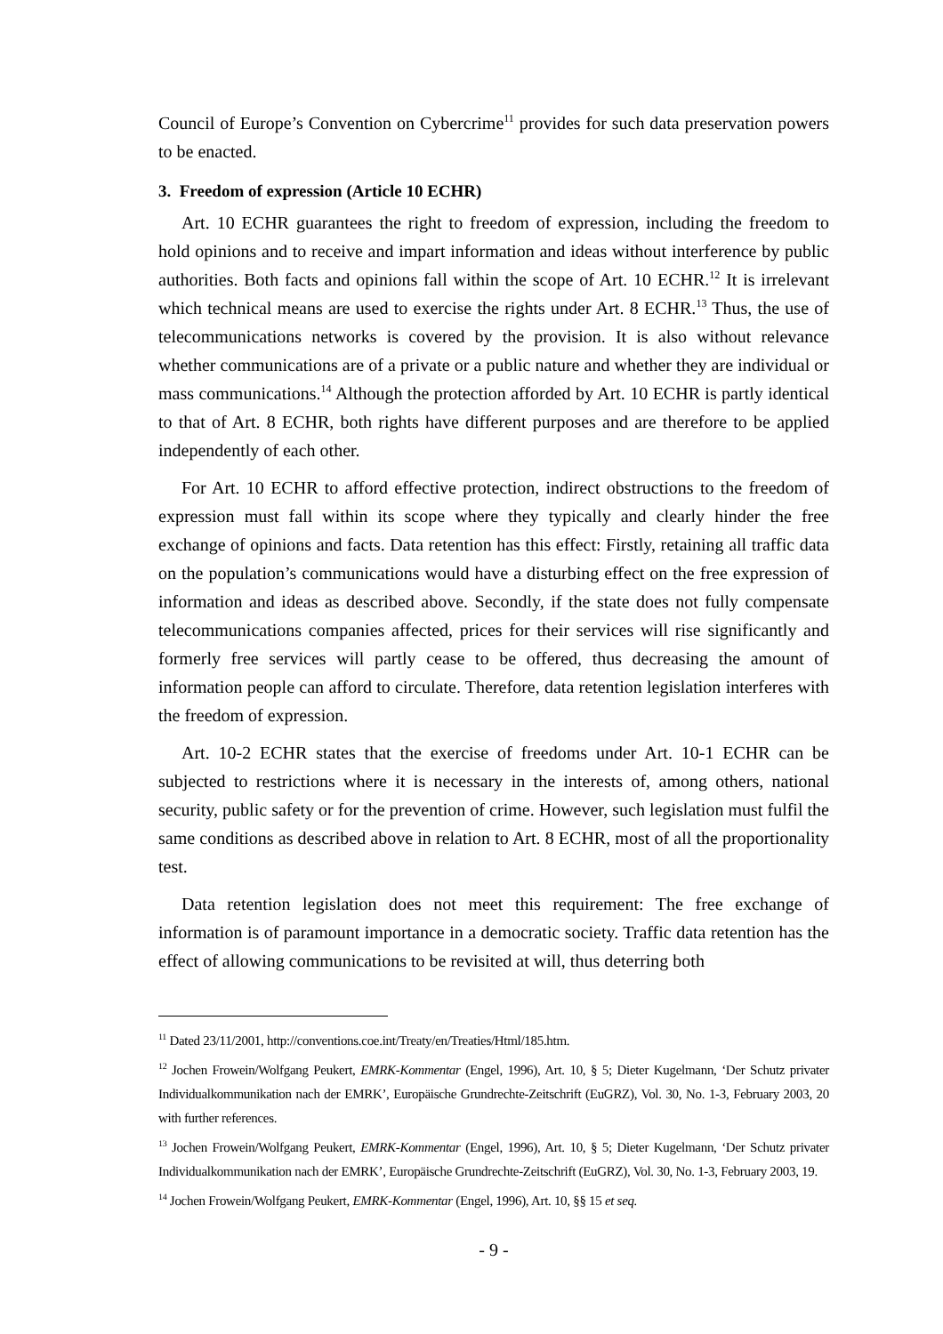Council of Europe’s Convention on Cybercrime<sup>11</sup> provides for such data preservation powers to be enacted.
3. Freedom of expression (Article 10 ECHR)
Art. 10 ECHR guarantees the right to freedom of expression, including the freedom to hold opinions and to receive and impart information and ideas without interference by public authorities. Both facts and opinions fall within the scope of Art. 10 ECHR.<sup>12</sup> It is irrelevant which technical means are used to exercise the rights under Art. 8 ECHR.<sup>13</sup> Thus, the use of telecommunications networks is covered by the provision. It is also without relevance whether communications are of a private or a public nature and whether they are individual or mass communications.<sup>14</sup> Although the protection afforded by Art. 10 ECHR is partly identical to that of Art. 8 ECHR, both rights have different purposes and are therefore to be applied independently of each other.
For Art. 10 ECHR to afford effective protection, indirect obstructions to the freedom of expression must fall within its scope where they typically and clearly hinder the free exchange of opinions and facts. Data retention has this effect: Firstly, retaining all traffic data on the population’s communications would have a disturbing effect on the free expression of information and ideas as described above. Secondly, if the state does not fully compensate telecommunications companies affected, prices for their services will rise significantly and formerly free services will partly cease to be offered, thus decreasing the amount of information people can afford to circulate. Therefore, data retention legislation interferes with the freedom of expression.
Art. 10-2 ECHR states that the exercise of freedoms under Art. 10-1 ECHR can be subjected to restrictions where it is necessary in the interests of, among others, national security, public safety or for the prevention of crime. However, such legislation must fulfil the same conditions as described above in relation to Art. 8 ECHR, most of all the proportionality test.
Data retention legislation does not meet this requirement: The free exchange of information is of paramount importance in a democratic society. Traffic data retention has the effect of allowing communications to be revisited at will, thus deterring both
<sup>11</sup> Dated 23/11/2001, http://conventions.coe.int/Treaty/en/Treaties/Html/185.htm.
<sup>12</sup> Jochen Frowein/Wolfgang Peukert, EMRK-Kommentar (Engel, 1996), Art. 10, § 5; Dieter Kugelmann, ‘Der Schutz privater Individualkommunikation nach der EMRK’, Europäische Grundrechte-Zeitschrift (EuGRZ), Vol. 30, No. 1-3, February 2003, 20 with further references.
<sup>13</sup> Jochen Frowein/Wolfgang Peukert, EMRK-Kommentar (Engel, 1996), Art. 10, § 5; Dieter Kugelmann, ‘Der Schutz privater Individualkommunikation nach der EMRK’, Europäische Grundrechte-Zeitschrift (EuGRZ), Vol. 30, No. 1-3, February 2003, 19.
<sup>14</sup> Jochen Frowein/Wolfgang Peukert, EMRK-Kommentar (Engel, 1996), Art. 10, §§ 15 et seq.
- 9 -